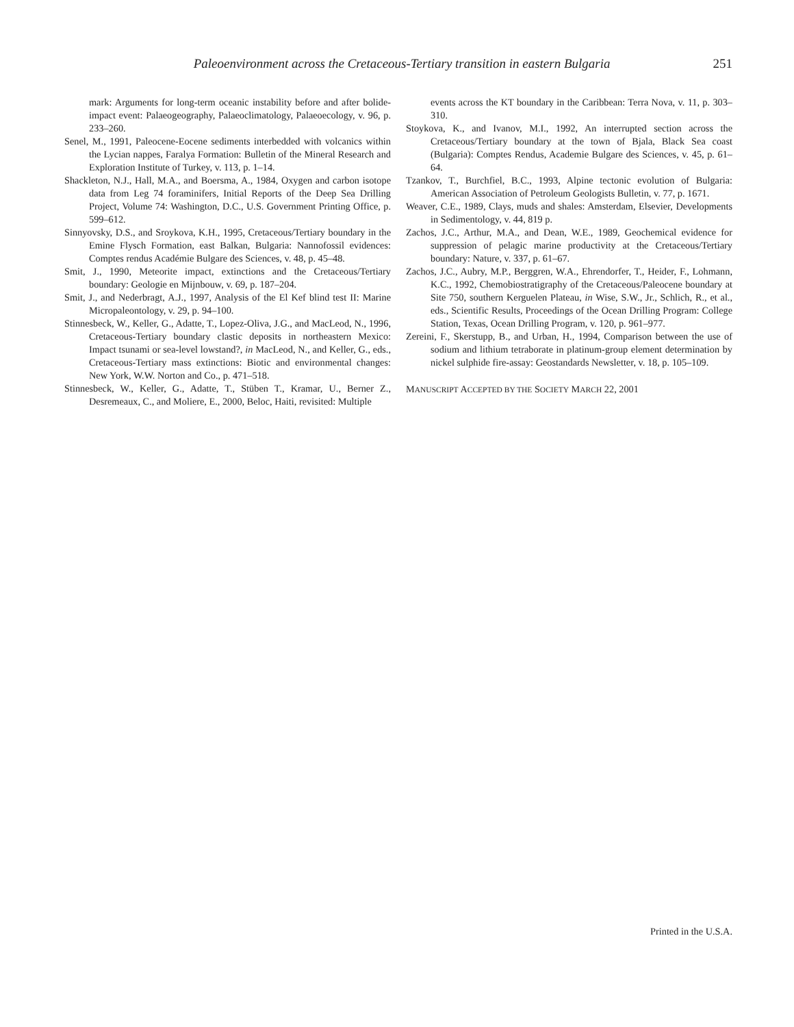Paleoenvironment across the Cretaceous-Tertiary transition in eastern Bulgaria 251
mark: Arguments for long-term oceanic instability before and after bolide-impact event: Palaeogeography, Palaeoclimatology, Palaeoecology, v. 96, p. 233–260.
Senel, M., 1991, Paleocene-Eocene sediments interbedded with volcanics within the Lycian nappes, Faralya Formation: Bulletin of the Mineral Research and Exploration Institute of Turkey, v. 113, p. 1–14.
Shackleton, N.J., Hall, M.A., and Boersma, A., 1984, Oxygen and carbon isotope data from Leg 74 foraminifers, Initial Reports of the Deep Sea Drilling Project, Volume 74: Washington, D.C., U.S. Government Printing Office, p. 599–612.
Sinnyovsky, D.S., and Sroykova, K.H., 1995, Cretaceous/Tertiary boundary in the Emine Flysch Formation, east Balkan, Bulgaria: Nannofossil evidences: Comptes rendus Académie Bulgare des Sciences, v. 48, p. 45–48.
Smit, J., 1990, Meteorite impact, extinctions and the Cretaceous/Tertiary boundary: Geologie en Mijnbouw, v. 69, p. 187–204.
Smit, J., and Nederbragt, A.J., 1997, Analysis of the El Kef blind test II: Marine Micropaleontology, v. 29, p. 94–100.
Stinnesbeck, W., Keller, G., Adatte, T., Lopez-Oliva, J.G., and MacLeod, N., 1996, Cretaceous-Tertiary boundary clastic deposits in northeastern Mexico: Impact tsunami or sea-level lowstand?, in MacLeod, N., and Keller, G., eds., Cretaceous-Tertiary mass extinctions: Biotic and environmental changes: New York, W.W. Norton and Co., p. 471–518.
Stinnesbeck, W., Keller, G., Adatte, T., Stüben T., Kramar, U., Berner Z., Desremeaux, C., and Moliere, E., 2000, Beloc, Haiti, revisited: Multiple
events across the KT boundary in the Caribbean: Terra Nova, v. 11, p. 303–310.
Stoykova, K., and Ivanov, M.I., 1992, An interrupted section across the Cretaceous/Tertiary boundary at the town of Bjala, Black Sea coast (Bulgaria): Comptes Rendus, Academie Bulgare des Sciences, v. 45, p. 61–64.
Tzankov, T., Burchfiel, B.C., 1993, Alpine tectonic evolution of Bulgaria: American Association of Petroleum Geologists Bulletin, v. 77, p. 1671.
Weaver, C.E., 1989, Clays, muds and shales: Amsterdam, Elsevier, Developments in Sedimentology, v. 44, 819 p.
Zachos, J.C., Arthur, M.A., and Dean, W.E., 1989, Geochemical evidence for suppression of pelagic marine productivity at the Cretaceous/Tertiary boundary: Nature, v. 337, p. 61–67.
Zachos, J.C., Aubry, M.P., Berggren, W.A., Ehrendorfer, T., Heider, F., Lohmann, K.C., 1992, Chemobiostratigraphy of the Cretaceous/Paleocene boundary at Site 750, southern Kerguelen Plateau, in Wise, S.W., Jr., Schlich, R., et al., eds., Scientific Results, Proceedings of the Ocean Drilling Program: College Station, Texas, Ocean Drilling Program, v. 120, p. 961–977.
Zereini, F., Skerstupp, B., and Urban, H., 1994, Comparison between the use of sodium and lithium tetraborate in platinum-group element determination by nickel sulphide fire-assay: Geostandards Newsletter, v. 18, p. 105–109.
MANUSCRIPT ACCEPTED BY THE SOCIETY MARCH 22, 2001
Printed in the U.S.A.